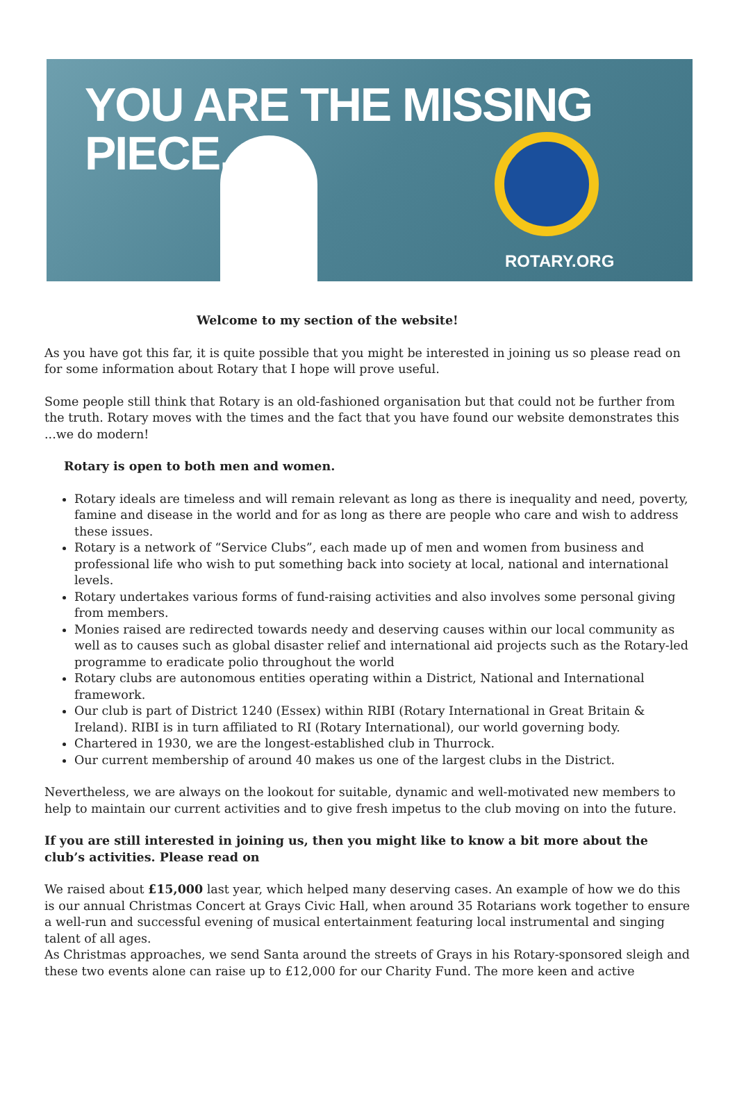YOU ARE THE MISSING PIECE.
ROTARY.ORG
Welcome to my section of the website!
As you have got this far, it is quite possible that you might be interested in joining us so please read on for some information about Rotary that I hope will prove useful.
Some people still think that Rotary is an old-fashioned organisation but that could not be further from the truth. Rotary moves with the times and the fact that you have found our website demonstrates this ...we do modern!
Rotary is open to both men and women.
Rotary ideals are timeless and will remain relevant as long as there is inequality and need, poverty, famine and disease in the world and for as long as there are people who care and wish to address these issues.
Rotary is a network of “Service Clubs”, each made up of men and women from business and professional life who wish to put something back into society at local, national and international levels.
Rotary undertakes various forms of fund-raising activities and also involves some personal giving from members.
Monies raised are redirected towards needy and deserving causes within our local community as well as to causes such as global disaster relief and international aid projects such as the Rotary-led programme to eradicate polio throughout the world
Rotary clubs are autonomous entities operating within a District, National and International framework.
Our club is part of District 1240 (Essex) within RIBI (Rotary International in Great Britain & Ireland). RIBI is in turn affiliated to RI (Rotary International), our world governing body.
Chartered in 1930, we are the longest-established club in Thurrock.
Our current membership of around 40 makes us one of the largest clubs in the District.
Nevertheless, we are always on the lookout for suitable, dynamic and well-motivated new members to help to maintain our current activities and to give fresh impetus to the club moving on into the future.
If you are still interested in joining us, then you might like to know a bit more about the club’s activities. Please read on
We raised about £15,000 last year, which helped many deserving cases. An example of how we do this is our annual Christmas Concert at Grays Civic Hall, when around 35 Rotarians work together to ensure a well-run and successful evening of musical entertainment featuring local instrumental and singing talent of all ages.
As Christmas approaches, we send Santa around the streets of Grays in his Rotary-sponsored sleigh and these two events alone can raise up to £12,000 for our Charity Fund. The more keen and active